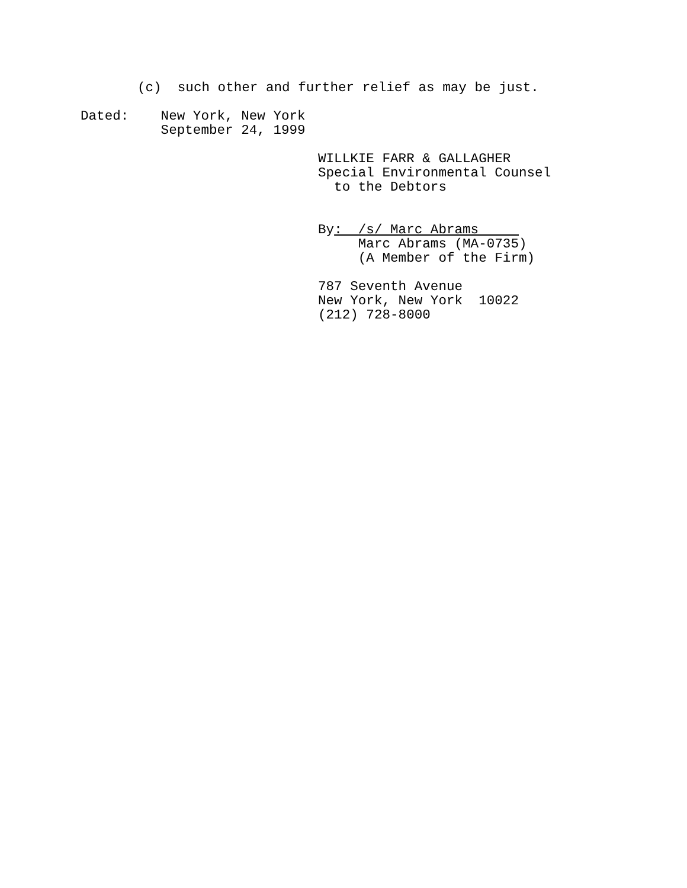(c)  such other and further relief as may be just.
Dated:    New York, New York
          September 24, 1999
WILLKIE FARR & GALLAGHER
Special Environmental Counsel
  to the Debtors


By:  /s/ Marc Abrams     
     Marc Abrams (MA-0735)
     (A Member of the Firm)

787 Seventh Avenue
New York, New York  10022
(212) 728-8000